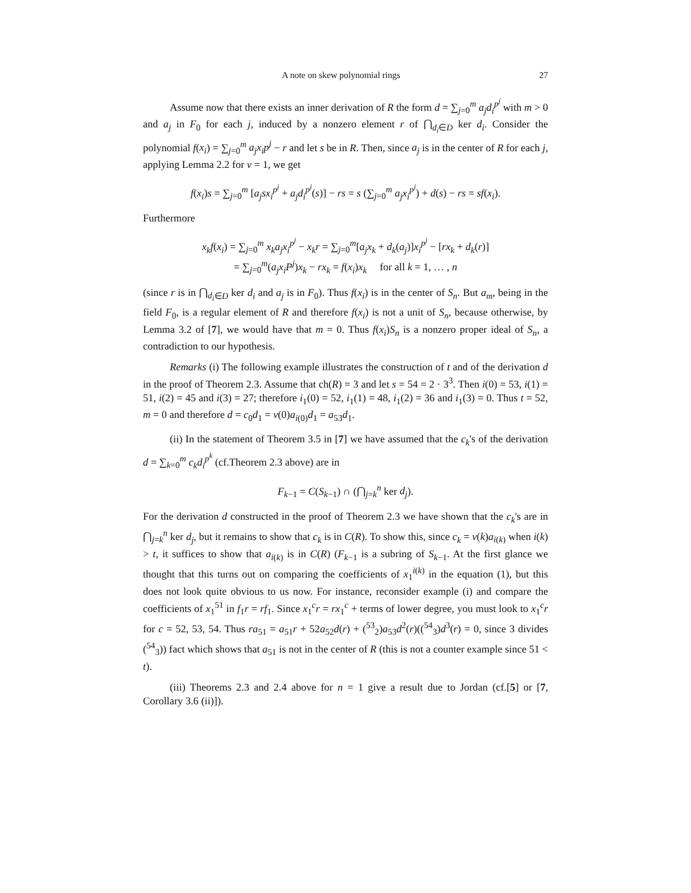A note on skew polynomial rings 27
Assume now that there exists an inner derivation of R the form d = ∑<sub>j=0</sub><sup>m</sup> a<sub>j</sub>d<sub>i</sub><sup>p<sup>j</sup></sup> with m > 0 and a<sub>j</sub> in F<sub>0</sub> for each j, induced by a nonzero element r of ⋂<sub>d<sub>i</sub>∈D</sub> ker d<sub>i</sub>. Consider the polynomial f(x<sub>i</sub>) = ∑<sub>j=0</sub><sup>m</sup> a<sub>j</sub>x<sub>i</sub>p<sup>j</sup> − r and let s be in R. Then, since a<sub>j</sub> is in the center of R for each j, applying Lemma 2.2 for v = 1, we get
f(x<sub>i</sub>)s = ∑<sub>j=0</sub><sup>m</sup> [a<sub>j</sub>sx<sub>i</sub><sup>p<sup>j</sup></sup> + a<sub>j</sub>d<sub>i</sub><sup>p<sup>j</sup></sup>(s)] − rs = s (∑<sub>j=0</sub><sup>m</sup> a<sub>j</sub>x<sub>i</sub><sup>p<sup>j</sup></sup>) + d(s) − rs = sf(x<sub>i</sub>).
Furthermore
x<sub>k</sub>f(x<sub>i</sub>) = ∑<sub>j=0</sub><sup>m</sup> x<sub>k</sub>a<sub>j</sub>x<sub>i</sub><sup>p<sup>j</sup></sup> − x<sub>k</sub>r = ∑<sub>j=0</sub><sup>m</sup>[a<sub>j</sub>x<sub>k</sub> + d<sub>k</sub>(a<sub>j</sub>)]x<sub>i</sub><sup>p<sup>j</sup></sup> − [rx<sub>k</sub> + d<sub>k</sub>(r)]
= ∑<sub>j=0</sub><sup>m</sup>(a<sub>j</sub>x<sub>i</sub>P<sup>j</sup>)x<sub>k</sub> − rx<sub>k</sub> = f(x<sub>i</sub>)x<sub>k</sub> for all k = 1, … , n
(since r is in ⋂<sub>d<sub>i</sub>∈D</sub> ker d<sub>i</sub> and a<sub>j</sub> is in F<sub>0</sub>). Thus f(x<sub>i</sub>) is in the center of S<sub>n</sub>. But a<sub>m</sub>, being in the field F<sub>0</sub>, is a regular element of R and therefore f(x<sub>i</sub>) is not a unit of S<sub>n</sub>, because otherwise, by Lemma 3.2 of [7], we would have that m = 0. Thus f(x<sub>i</sub>)S<sub>n</sub> is a nonzero proper ideal of S<sub>n</sub>, a contradiction to our hypothesis.
Remarks (i) The following example illustrates the construction of t and of the derivation d in the proof of Theorem 2.3. Assume that ch(R) = 3 and let s = 54 = 2 · 3<sup>3</sup>. Then i(0) = 53, i(1) = 51, i(2) = 45 and i(3) = 27; therefore i<sub>1</sub>(0) = 52, i<sub>1</sub>(1) = 48, i<sub>1</sub>(2) = 36 and i<sub>1</sub>(3) = 0. Thus t = 52, m = 0 and therefore d = c<sub>0</sub>d<sub>1</sub> = v(0)a<sub>i(0)</sub>d<sub>1</sub> = a<sub>53</sub>d<sub>1</sub>.
(ii) In the statement of Theorem 3.5 in [7] we have assumed that the c<sub>k</sub>'s of the derivation d = ∑<sub>k=0</sub><sup>m</sup> c<sub>k</sub>d<sub>i</sub><sup>p<sup>k</sup></sup> (cf.Theorem 2.3 above) are in
F<sub>k−1</sub> = C(S<sub>k−1</sub>) ∩ (⋂<sub>j=k</sub><sup>n</sup> ker d<sub>j</sub>).
For the derivation d constructed in the proof of Theorem 2.3 we have shown that the c<sub>k</sub>'s are in ⋂<sub>j=k</sub><sup>n</sup> ker d<sub>j</sub>, but it remains to show that c<sub>k</sub> is in C(R). To show this, since c<sub>k</sub> = v(k)a<sub>i(k)</sub> when i(k) > t, it suffices to show that a<sub>i(k)</sub> is in C(R) (F<sub>k−1</sub> is a subring of S<sub>k−1</sub>. At the first glance we thought that this turns out on comparing the coefficients of x<sub>1</sub><sup>i(k)</sup> in the equation (1), but this does not look quite obvious to us now. For instance, reconsider example (i) and compare the coefficients of x<sub>1</sub><sup>51</sup> in f<sub>1</sub>r = rf<sub>1</sub>. Since x<sub>1</sub><sup>c</sup>r = rx<sub>1</sub><sup>c</sup> + terms of lower degree, you must look to x<sub>1</sub><sup>c</sup>r for c = 52, 53, 54. Thus ra<sub>51</sub> = a<sub>51</sub>r + 52a<sub>52</sub>d(r) + (<sup>53</sup><sub>2</sub>)a<sub>53</sub>d<sup>2</sup>(r)((<sup>54</sup><sub>3</sub>)d<sup>3</sup>(r) = 0, since 3 divides (<sup>54</sup><sub>3</sub>)) fact which shows that a<sub>51</sub> is not in the center of R (this is not a counter example since 51 < t).
(iii) Theorems 2.3 and 2.4 above for n = 1 give a result due to Jordan (cf.[5] or [7, Corollary 3.6 (ii)]).